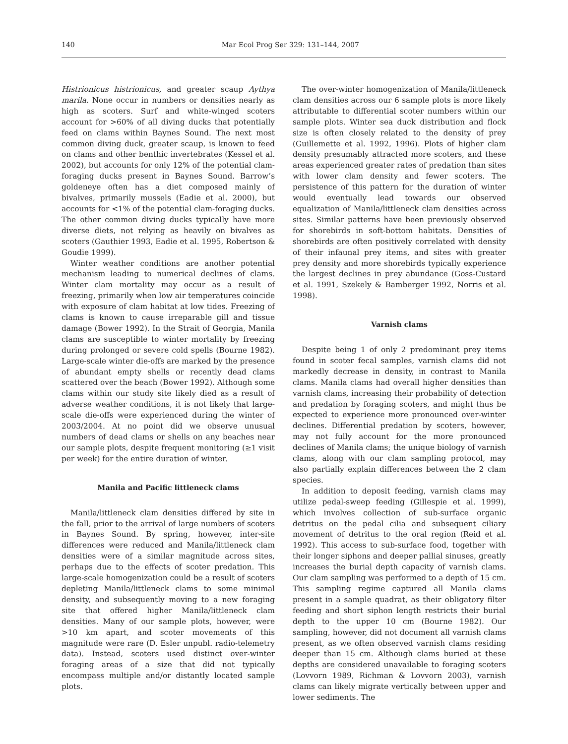140 Mar Ecol Prog Ser 329: 131–144, 2007
Histrionicus histrionicus, and greater scaup Aythya marila. None occur in numbers or densities nearly as high as scoters. Surf and white-winged scoters account for >60% of all diving ducks that potentially feed on clams within Baynes Sound. The next most common diving duck, greater scaup, is known to feed on clams and other benthic invertebrates (Kessel et al. 2002), but accounts for only 12% of the potential clam-foraging ducks present in Baynes Sound. Barrow’s goldeneye often has a diet composed mainly of bivalves, primarily mussels (Eadie et al. 2000), but accounts for <1% of the potential clam-foraging ducks. The other common diving ducks typically have more diverse diets, not relying as heavily on bivalves as scoters (Gauthier 1993, Eadie et al. 1995, Robertson & Goudie 1999).
Winter weather conditions are another potential mechanism leading to numerical declines of clams. Winter clam mortality may occur as a result of freezing, primarily when low air temperatures coincide with exposure of clam habitat at low tides. Freezing of clams is known to cause irreparable gill and tissue damage (Bower 1992). In the Strait of Georgia, Manila clams are susceptible to winter mortality by freezing during prolonged or severe cold spells (Bourne 1982). Large-scale winter die-offs are marked by the presence of abundant empty shells or recently dead clams scattered over the beach (Bower 1992). Although some clams within our study site likely died as a result of adverse weather conditions, it is not likely that large-scale die-offs were experienced during the winter of 2003/2004. At no point did we observe unusual numbers of dead clams or shells on any beaches near our sample plots, despite frequent monitoring (≥1 visit per week) for the entire duration of winter.
Manila and Pacific littleneck clams
Manila/littleneck clam densities differed by site in the fall, prior to the arrival of large numbers of scoters in Baynes Sound. By spring, however, inter-site differences were reduced and Manila/littleneck clam densities were of a similar magnitude across sites, perhaps due to the effects of scoter predation. This large-scale homogenization could be a result of scoters depleting Manila/littleneck clams to some minimal density, and subsequently moving to a new foraging site that offered higher Manila/littleneck clam densities. Many of our sample plots, however, were >10 km apart, and scoter movements of this magnitude were rare (D. Esler unpubl. radio-telemetry data). Instead, scoters used distinct over-winter foraging areas of a size that did not typically encompass multiple and/or distantly located sample plots.
The over-winter homogenization of Manila/littleneck clam densities across our 6 sample plots is more likely attributable to differential scoter numbers within our sample plots. Winter sea duck distribution and flock size is often closely related to the density of prey (Guillemette et al. 1992, 1996). Plots of higher clam density presumably attracted more scoters, and these areas experienced greater rates of predation than sites with lower clam density and fewer scoters. The persistence of this pattern for the duration of winter would eventually lead towards our observed equalization of Manila/littleneck clam densities across sites. Similar patterns have been previously observed for shorebirds in soft-bottom habitats. Densities of shorebirds are often positively correlated with density of their infaunal prey items, and sites with greater prey density and more shorebirds typically experience the largest declines in prey abundance (Goss-Custard et al. 1991, Szekely & Bamberger 1992, Norris et al. 1998).
Varnish clams
Despite being 1 of only 2 predominant prey items found in scoter fecal samples, varnish clams did not markedly decrease in density, in contrast to Manila clams. Manila clams had overall higher densities than varnish clams, increasing their probability of detection and predation by foraging scoters, and might thus be expected to experience more pronounced over-winter declines. Differential predation by scoters, however, may not fully account for the more pronounced declines of Manila clams; the unique biology of varnish clams, along with our clam sampling protocol, may also partially explain differences between the 2 clam species.
In addition to deposit feeding, varnish clams may utilize pedal-sweep feeding (Gillespie et al. 1999), which involves collection of sub-surface organic detritus on the pedal cilia and subsequent ciliary movement of detritus to the oral region (Reid et al. 1992). This access to sub-surface food, together with their longer siphons and deeper pallial sinuses, greatly increases the burial depth capacity of varnish clams. Our clam sampling was performed to a depth of 15 cm. This sampling regime captured all Manila clams present in a sample quadrat, as their obligatory filter feeding and short siphon length restricts their burial depth to the upper 10 cm (Bourne 1982). Our sampling, however, did not document all varnish clams present, as we often observed varnish clams residing deeper than 15 cm. Although clams buried at these depths are considered unavailable to foraging scoters (Lovvorn 1989, Richman & Lovvorn 2003), varnish clams can likely migrate vertically between upper and lower sediments. The